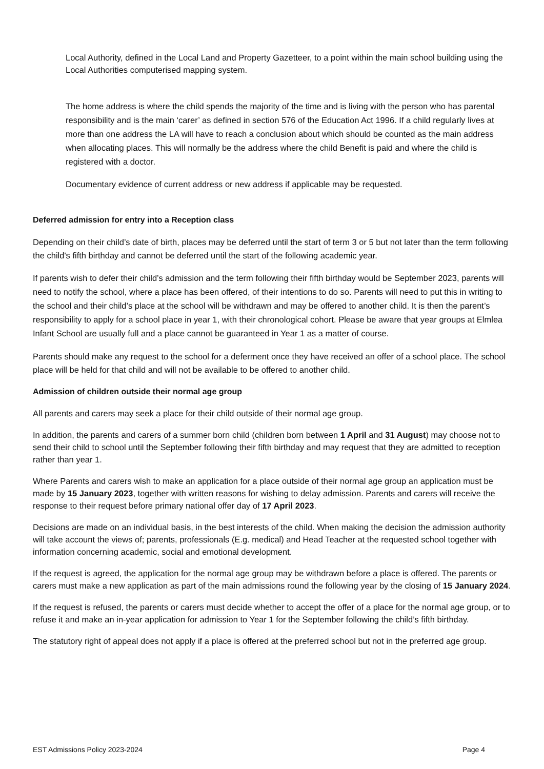Local Authority, defined in the Local Land and Property Gazetteer, to a point within the main school building using the Local Authorities computerised mapping system.
The home address is where the child spends the majority of the time and is living with the person who has parental responsibility and is the main ‘carer’ as defined in section 576 of the Education Act 1996. If a child regularly lives at more than one address the LA will have to reach a conclusion about which should be counted as the main address when allocating places. This will normally be the address where the child Benefit is paid and where the child is registered with a doctor.
Documentary evidence of current address or new address if applicable may be requested.
Deferred admission for entry into a Reception class
Depending on their child’s date of birth, places may be deferred until the start of term 3 or 5 but not later than the term following the child's fifth birthday and cannot be deferred until the start of the following academic year.
If parents wish to defer their child’s admission and the term following their fifth birthday would be September 2023, parents will need to notify the school, where a place has been offered, of their intentions to do so. Parents will need to put this in writing to the school and their child’s place at the school will be withdrawn and may be offered to another child. It is then the parent’s responsibility to apply for a school place in year 1, with their chronological cohort. Please be aware that year groups at Elmlea Infant School are usually full and a place cannot be guaranteed in Year 1 as a matter of course.
Parents should make any request to the school for a deferment once they have received an offer of a school place. The school place will be held for that child and will not be available to be offered to another child.
Admission of children outside their normal age group
All parents and carers may seek a place for their child outside of their normal age group.
In addition, the parents and carers of a summer born child (children born between 1 April and 31 August) may choose not to send their child to school until the September following their fifth birthday and may request that they are admitted to reception rather than year 1.
Where Parents and carers wish to make an application for a place outside of their normal age group an application must be made by 15 January 2023, together with written reasons for wishing to delay admission. Parents and carers will receive the response to their request before primary national offer day of 17 April 2023.
Decisions are made on an individual basis, in the best interests of the child. When making the decision the admission authority will take account the views of; parents, professionals (E.g. medical) and Head Teacher at the requested school together with information concerning academic, social and emotional development.
If the request is agreed, the application for the normal age group may be withdrawn before a place is offered. The parents or carers must make a new application as part of the main admissions round the following year by the closing of 15 January 2024.
If the request is refused, the parents or carers must decide whether to accept the offer of a place for the normal age group, or to refuse it and make an in-year application for admission to Year 1 for the September following the child’s fifth birthday.
The statutory right of appeal does not apply if a place is offered at the preferred school but not in the preferred age group.
EST Admissions Policy 2023-2024 Page 4